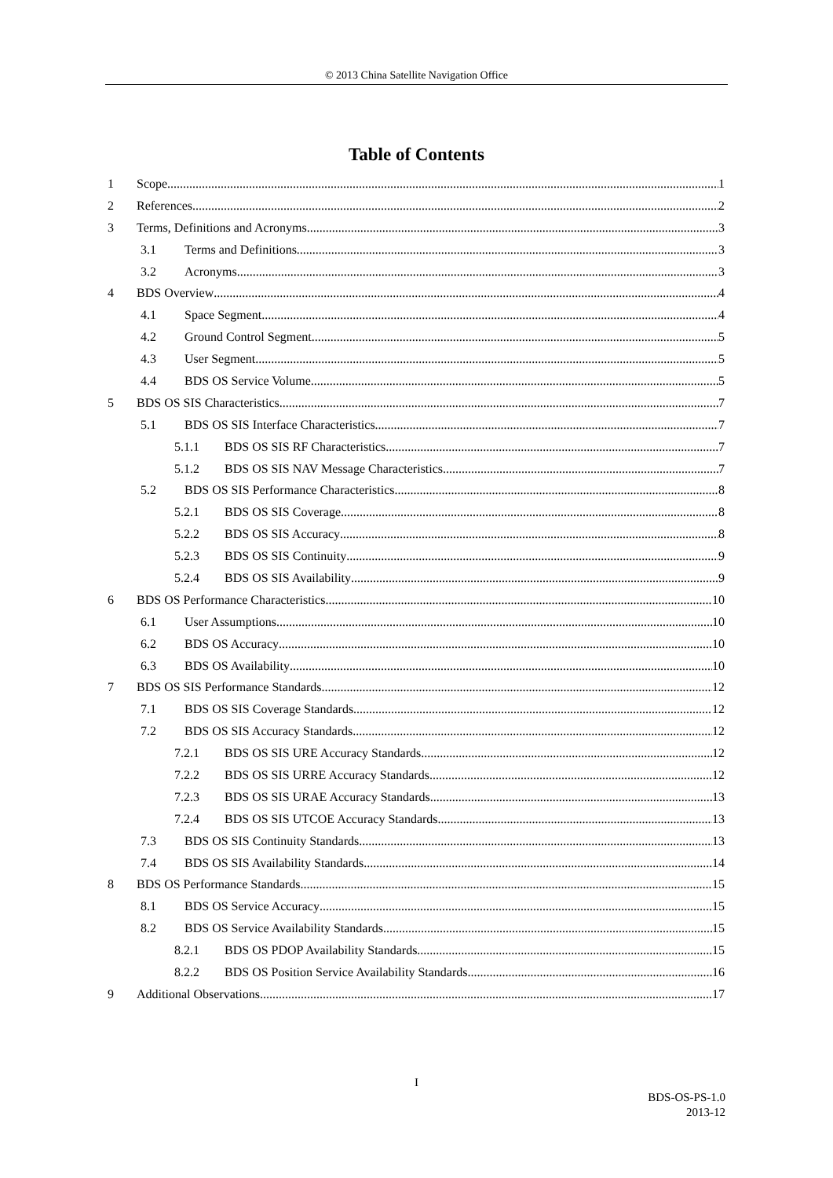© 2013 China Satellite Navigation Office
Table of Contents
1 Scope 1
2 References 2
3 Terms, Definitions and Acronyms 3
3.1 Terms and Definitions 3
3.2 Acronyms 3
4 BDS Overview 4
4.1 Space Segment 4
4.2 Ground Control Segment 5
4.3 User Segment 5
4.4 BDS OS Service Volume 5
5 BDS OS SIS Characteristics 7
5.1 BDS OS SIS Interface Characteristics 7
5.1.1 BDS OS SIS RF Characteristics 7
5.1.2 BDS OS SIS NAV Message Characteristics 7
5.2 BDS OS SIS Performance Characteristics 8
5.2.1 BDS OS SIS Coverage 8
5.2.2 BDS OS SIS Accuracy 8
5.2.3 BDS OS SIS Continuity 9
5.2.4 BDS OS SIS Availability 9
6 BDS OS Performance Characteristics 10
6.1 User Assumptions 10
6.2 BDS OS Accuracy 10
6.3 BDS OS Availability 10
7 BDS OS SIS Performance Standards 12
7.1 BDS OS SIS Coverage Standards 12
7.2 BDS OS SIS Accuracy Standards 12
7.2.1 BDS OS SIS URE Accuracy Standards 12
7.2.2 BDS OS SIS URRE Accuracy Standards 12
7.2.3 BDS OS SIS URAE Accuracy Standards 13
7.2.4 BDS OS SIS UTCOE Accuracy Standards 13
7.3 BDS OS SIS Continuity Standards 13
7.4 BDS OS SIS Availability Standards 14
8 BDS OS Performance Standards 15
8.1 BDS OS Service Accuracy 15
8.2 BDS OS Service Availability Standards 15
8.2.1 BDS OS PDOP Availability Standards 15
8.2.2 BDS OS Position Service Availability Standards 16
9 Additional Observations 17
I
BDS-OS-PS-1.0
2013-12